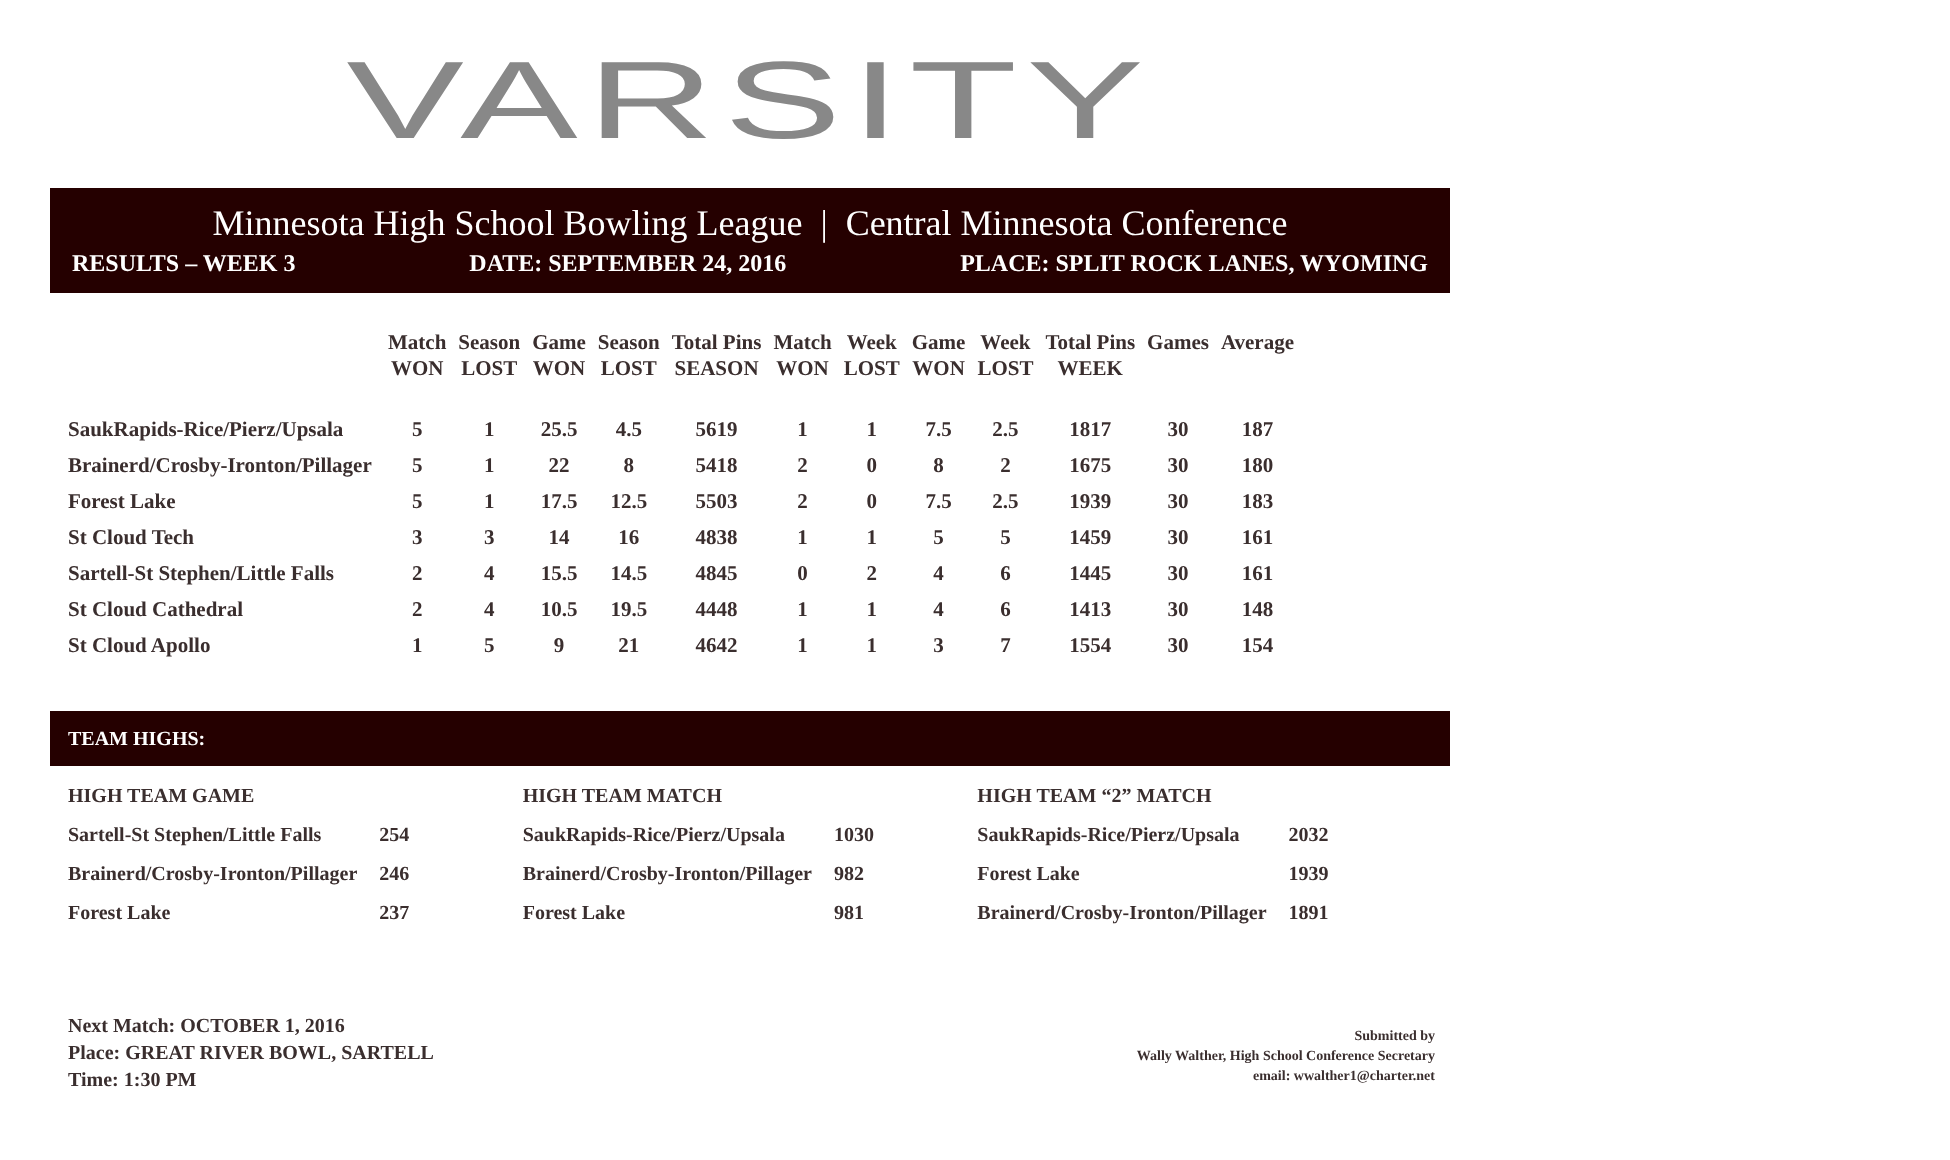VARSITY
Minnesota High School Bowling League | Central Minnesota Conference
RESULTS – WEEK 3 DATE: SEPTEMBER 24, 2016 PLACE: SPLIT ROCK LANES, WYOMING
| | Match WON | Season LOST | Game WON | Season LOST | Total Pins SEASON | Match WON | Week LOST | Game WON | Week LOST | Total Pins WEEK | Games | Average |
| --- | --- | --- | --- | --- | --- | --- | --- | --- | --- | --- | --- | --- |
| SaukRapids-Rice/Pierz/Upsala | 5 | 1 | 25.5 | 4.5 | 5619 | 1 | 1 | 7.5 | 2.5 | 1817 | 30 | 187 |
| Brainerd/Crosby-Ironton/Pillager | 5 | 1 | 22 | 8 | 5418 | 2 | 0 | 8 | 2 | 1675 | 30 | 180 |
| Forest Lake | 5 | 1 | 17.5 | 12.5 | 5503 | 2 | 0 | 7.5 | 2.5 | 1939 | 30 | 183 |
| St Cloud Tech | 3 | 3 | 14 | 16 | 4838 | 1 | 1 | 5 | 5 | 1459 | 30 | 161 |
| Sartell-St Stephen/Little Falls | 2 | 4 | 15.5 | 14.5 | 4845 | 0 | 2 | 4 | 6 | 1445 | 30 | 161 |
| St Cloud Cathedral | 2 | 4 | 10.5 | 19.5 | 4448 | 1 | 1 | 4 | 6 | 1413 | 30 | 148 |
| St Cloud Apollo | 1 | 5 | 9 | 21 | 4642 | 1 | 1 | 3 | 7 | 1554 | 30 | 154 |
TEAM HIGHS:
| HIGH TEAM GAME | |
| Sartell-St Stephen/Little Falls | 254 |
| Brainerd/Crosby-Ironton/Pillager | 246 |
| Forest Lake | 237 |
| HIGH TEAM MATCH | |
| SaukRapids-Rice/Pierz/Upsala | 1030 |
| Brainerd/Crosby-Ironton/Pillager | 982 |
| Forest Lake | 981 |
| HIGH TEAM “2” MATCH | |
| SaukRapids-Rice/Pierz/Upsala | 2032 |
| Forest Lake | 1939 |
| Brainerd/Crosby-Ironton/Pillager | 1891 |
Next Match: OCTOBER 1, 2016
Place: GREAT RIVER BOWL, SARTELL
Time: 1:30 PM
Submitted by
Wally Walther, High School Conference Secretary
email: wwalther1@charter.net